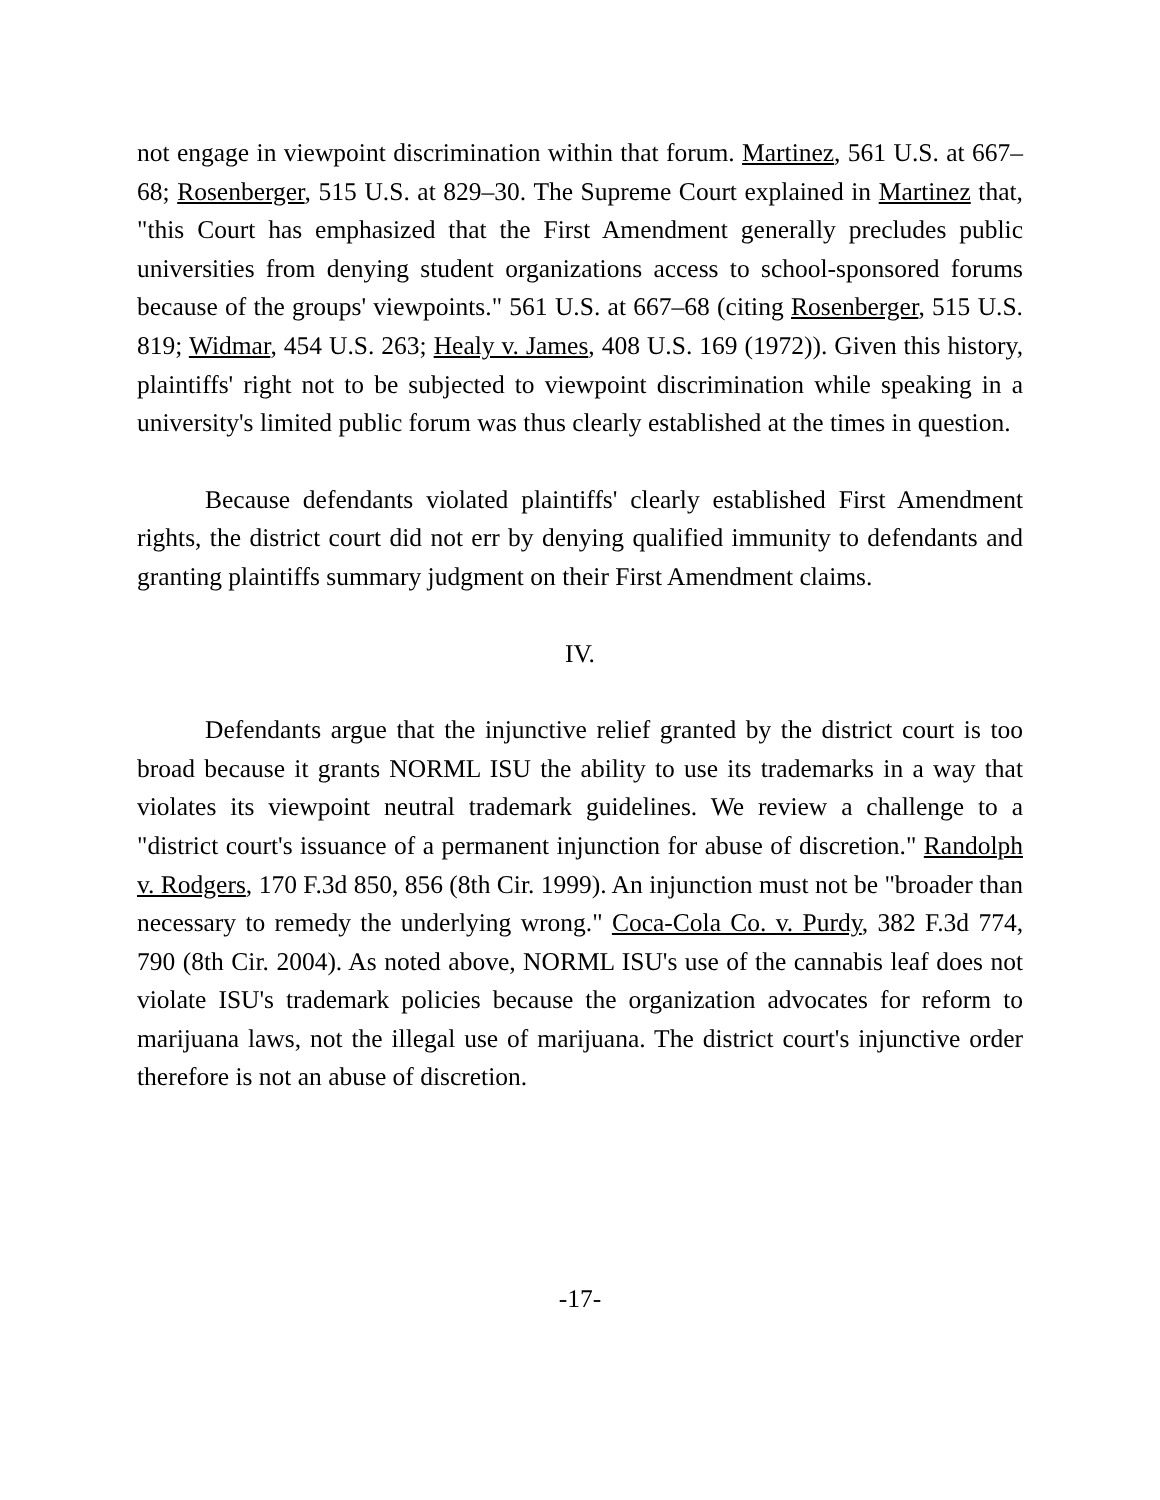not engage in viewpoint discrimination within that forum. Martinez, 561 U.S. at 667–68; Rosenberger, 515 U.S. at 829–30. The Supreme Court explained in Martinez that, "this Court has emphasized that the First Amendment generally precludes public universities from denying student organizations access to school-sponsored forums because of the groups' viewpoints." 561 U.S. at 667–68 (citing Rosenberger, 515 U.S. 819; Widmar, 454 U.S. 263; Healy v. James, 408 U.S. 169 (1972)). Given this history, plaintiffs' right not to be subjected to viewpoint discrimination while speaking in a university's limited public forum was thus clearly established at the times in question.
Because defendants violated plaintiffs' clearly established First Amendment rights, the district court did not err by denying qualified immunity to defendants and granting plaintiffs summary judgment on their First Amendment claims.
IV.
Defendants argue that the injunctive relief granted by the district court is too broad because it grants NORML ISU the ability to use its trademarks in a way that violates its viewpoint neutral trademark guidelines. We review a challenge to a "district court's issuance of a permanent injunction for abuse of discretion." Randolph v. Rodgers, 170 F.3d 850, 856 (8th Cir. 1999). An injunction must not be "broader than necessary to remedy the underlying wrong." Coca-Cola Co. v. Purdy, 382 F.3d 774, 790 (8th Cir. 2004). As noted above, NORML ISU's use of the cannabis leaf does not violate ISU's trademark policies because the organization advocates for reform to marijuana laws, not the illegal use of marijuana. The district court's injunctive order therefore is not an abuse of discretion.
-17-